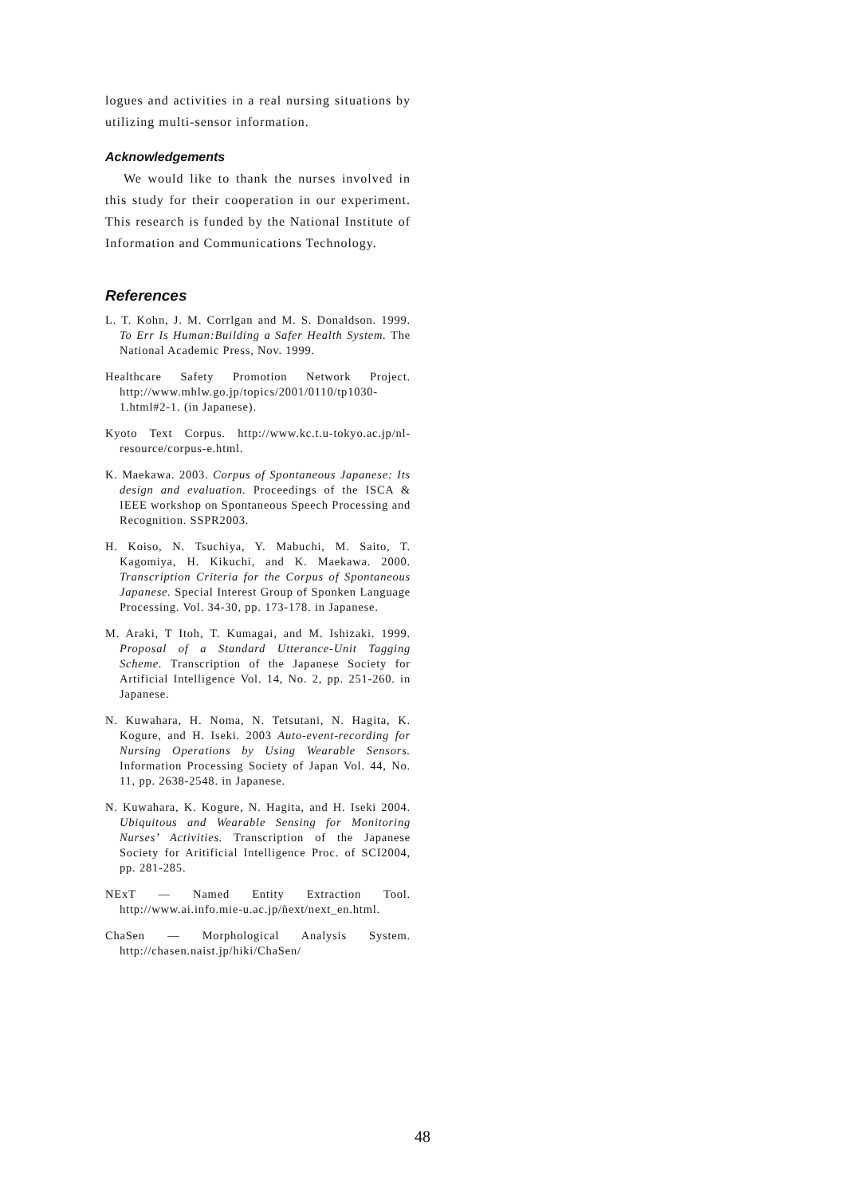logues and activities in a real nursing situations by utilizing multi-sensor information.
Acknowledgements
We would like to thank the nurses involved in this study for their cooperation in our experiment. This research is funded by the National Institute of Information and Communications Technology.
References
L. T. Kohn, J. M. Corrlgan and M. S. Donaldson. 1999. To Err Is Human:Building a Safer Health System. The National Academic Press, Nov. 1999.
Healthcare Safety Promotion Network Project. http://www.mhlw.go.jp/topics/2001/0110/tp1030-1.html#2-1. (in Japanese).
Kyoto Text Corpus. http://www.kc.t.u-tokyo.ac.jp/nl-resource/corpus-e.html.
K. Maekawa. 2003. Corpus of Spontaneous Japanese: Its design and evaluation. Proceedings of the ISCA & IEEE workshop on Spontaneous Speech Processing and Recognition. SSPR2003.
H. Koiso, N. Tsuchiya, Y. Mabuchi, M. Saito, T. Kagomiya, H. Kikuchi, and K. Maekawa. 2000. Transcription Criteria for the Corpus of Spontaneous Japanese. Special Interest Group of Sponken Language Processing. Vol. 34-30, pp. 173-178. in Japanese.
M. Araki, T Itoh, T. Kumagai, and M. Ishizaki. 1999. Proposal of a Standard Utterance-Unit Tagging Scheme. Transcription of the Japanese Society for Artificial Intelligence Vol. 14, No. 2, pp. 251-260. in Japanese.
N. Kuwahara, H. Noma, N. Tetsutani, N. Hagita, K. Kogure, and H. Iseki. 2003 Auto-event-recording for Nursing Operations by Using Wearable Sensors. Information Processing Society of Japan Vol. 44, No. 11, pp. 2638-2548. in Japanese.
N. Kuwahara, K. Kogure, N. Hagita, and H. Iseki 2004. Ubiquitous and Wearable Sensing for Monitoring Nurses’ Activities. Transcription of the Japanese Society for Aritificial Intelligence Proc. of SCI2004, pp. 281-285.
NExT — Named Entity Extraction Tool. http://www.ai.info.mie-u.ac.jp/ñext/next_en.html.
ChaSen — Morphological Analysis System. http://chasen.naist.jp/hiki/ChaSen/
48